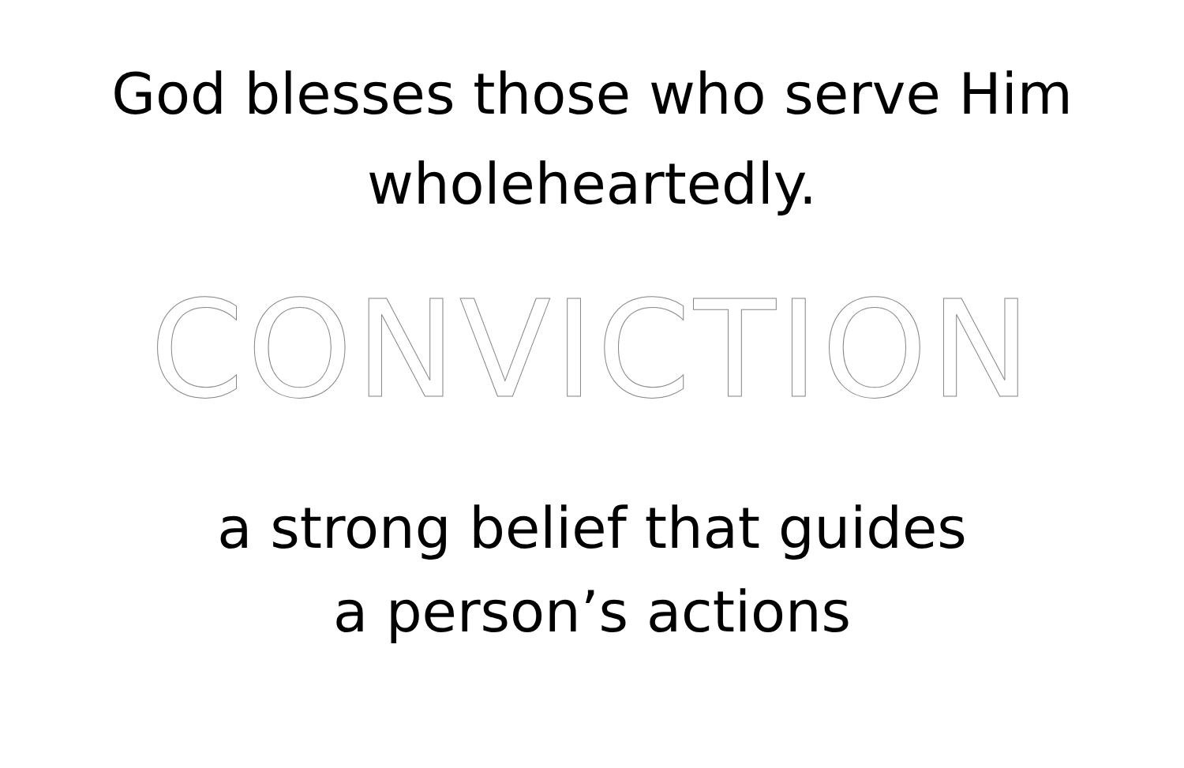God blesses those who serve Him
wholeheartedly.
CONVICTION
a strong belief that guides
a person’s actions